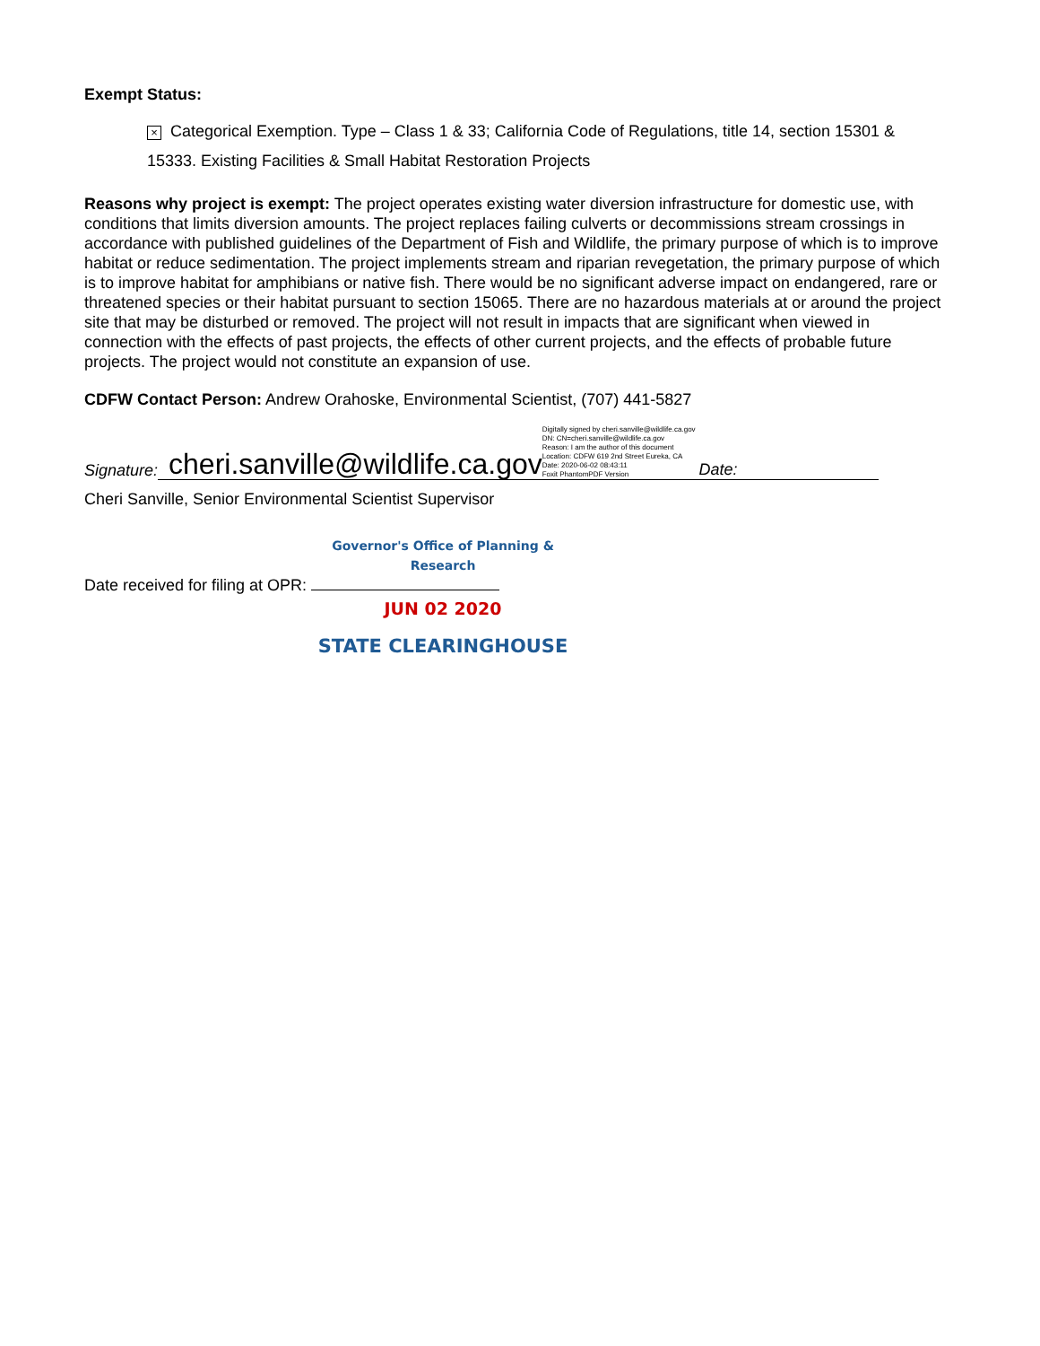Exempt Status:
× Categorical Exemption. Type – Class 1 & 33; California Code of Regulations, title 14, section 15301 & 15333. Existing Facilities & Small Habitat Restoration Projects
Reasons why project is exempt: The project operates existing water diversion infrastructure for domestic use, with conditions that limits diversion amounts. The project replaces failing culverts or decommissions stream crossings in accordance with published guidelines of the Department of Fish and Wildlife, the primary purpose of which is to improve habitat or reduce sedimentation. The project implements stream and riparian revegetation, the primary purpose of which is to improve habitat for amphibians or native fish. There would be no significant adverse impact on endangered, rare or threatened species or their habitat pursuant to section 15065. There are no hazardous materials at or around the project site that may be disturbed or removed. The project will not result in impacts that are significant when viewed in connection with the effects of past projects, the effects of other current projects, and the effects of probable future projects. The project would not constitute an expansion of use.
CDFW Contact Person: Andrew Orahoske, Environmental Scientist, (707) 441-5827
Signature:
cheri.sanville@wildlife.ca.gov Digitally signed by cheri.sanville@wildlife.ca.gov
DN: CN=cheri.sanville@wildlife.ca.gov
Reason: I am the author of this document
Location: CDFW 619 2nd Street Eureka, CA
Date: 2020-06-02 08:43:11
Foxit PhantomPDF Version Date:
Cheri Sanville, Senior Environmental Scientist Supervisor
Governor's Office of Planning & Research
Date received for filing at OPR:
JUN 02 2020
STATE CLEARINGHOUSE